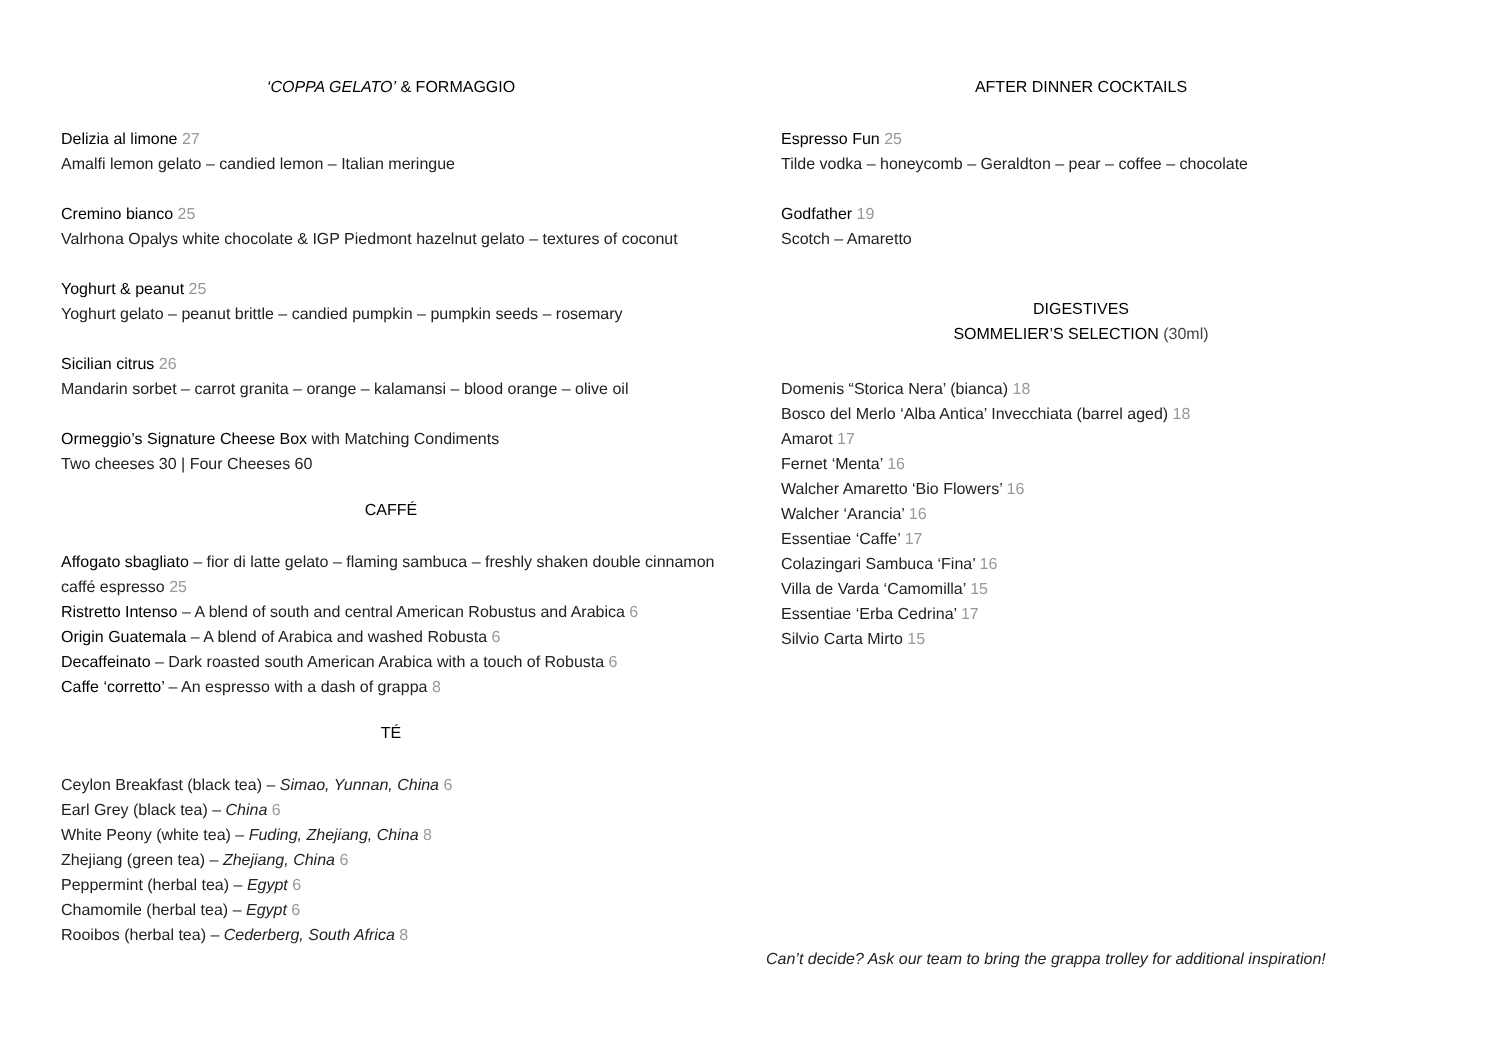‘COPPA GELATO’ & FORMAGGIO
Delizia al limone 27
Amalfi lemon gelato – candied lemon – Italian meringue
Cremino bianco 25
Valrhona Opalys white chocolate & IGP Piedmont hazelnut gelato – textures of coconut
Yoghurt & peanut 25
Yoghurt gelato – peanut brittle – candied pumpkin – pumpkin seeds – rosemary
Sicilian citrus 26
Mandarin sorbet – carrot granita – orange – kalamansi – blood orange – olive oil
Ormeggio’s Signature Cheese Box with Matching Condiments
Two cheeses 30 | Four Cheeses 60
CAFFÉ
Affogato sbagliato – fior di latte gelato – flaming sambuca – freshly shaken double cinnamon caffé espresso 25
Ristretto Intenso – A blend of south and central American Robustus and Arabica 6
Origin Guatemala – A blend of Arabica and washed Robusta 6
Decaffeinato – Dark roasted south American Arabica with a touch of Robusta 6
Caffe ‘corretto’ – An espresso with a dash of grappa 8
TÉ
Ceylon Breakfast (black tea) – Simao, Yunnan, China 6
Earl Grey (black tea) – China 6
White Peony (white tea) – Fuding, Zhejiang, China 8
Zhejiang (green tea) – Zhejiang, China 6
Peppermint (herbal tea) – Egypt 6
Chamomile (herbal tea) – Egypt 6
Rooibos (herbal tea) – Cederberg, South Africa 8
AFTER DINNER COCKTAILS
Espresso Fun 25
Tilde vodka – honeycomb – Geraldton – pear – coffee – chocolate
Godfather 19
Scotch – Amaretto
DIGESTIVES
SOMMELIER’S SELECTION (30ml)
Domenis “Storica Nera’ (bianca) 18
Bosco del Merlo ‘Alba Antica’ Invecchiata (barrel aged) 18
Amarot 17
Fernet ‘Menta’ 16
Walcher Amaretto ‘Bio Flowers’ 16
Walcher ‘Arancia’ 16
Essentiae ‘Caffe’ 17
Colazingari Sambuca ‘Fina’ 16
Villa de Varda ‘Camomilla’ 15
Essentiae ‘Erba Cedrina’ 17
Silvio Carta Mirto 15
Can’t decide? Ask our team to bring the grappa trolley for additional inspiration!